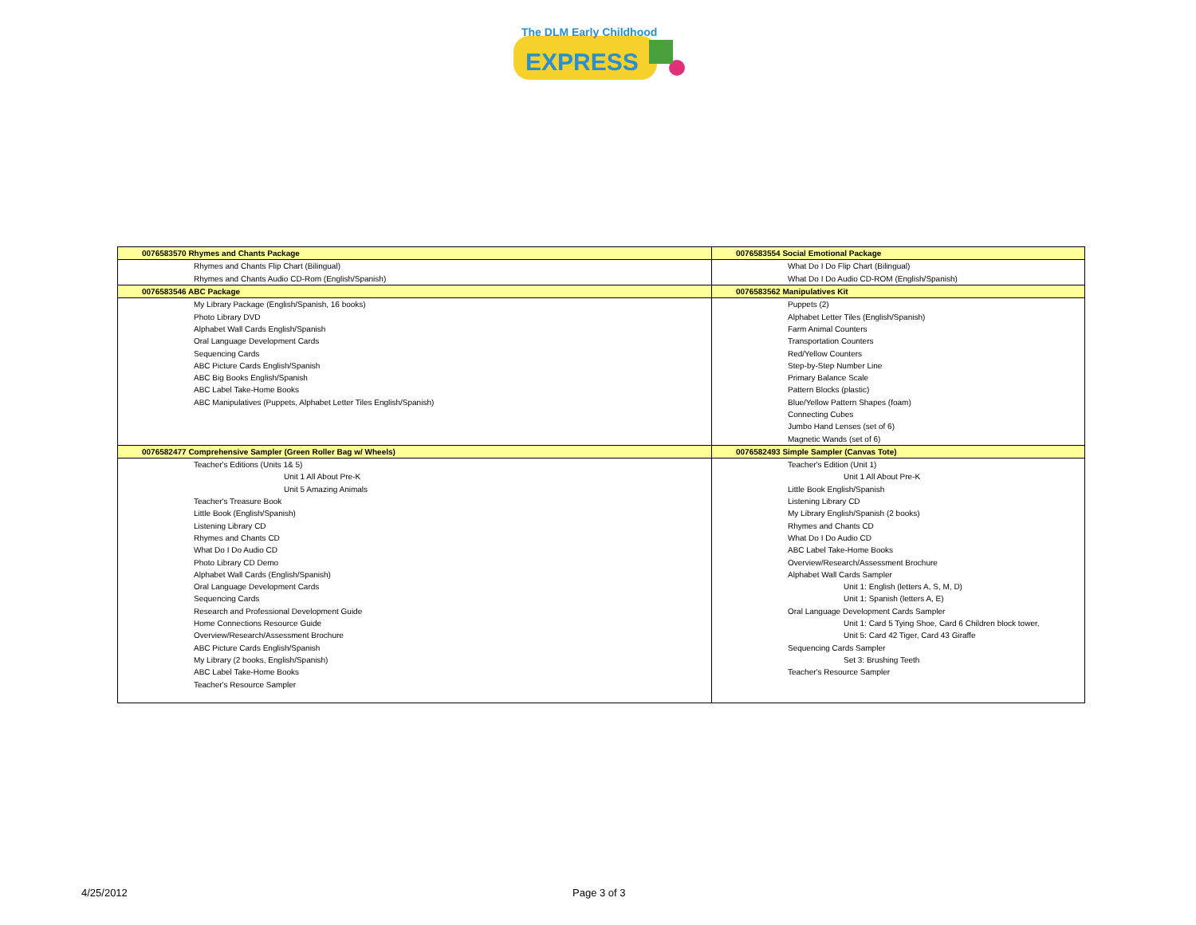The DLM Early Childhood
EXPRESS
| 0076583570 Rhymes and Chants Package | 0076583554 Social Emotional Package |
| Rhymes and Chants Flip Chart (Bilingual) | What Do I Do Flip Chart (Bilingual) |
| Rhymes and Chants Audio CD-Rom (English/Spanish) | What Do I Do Audio CD-ROM (English/Spanish) |
| 0076583546 ABC Package | 0076583562 Manipulatives Kit |
| My Library Package (English/Spanish, 16 books) | Puppets (2) |
| Photo Library DVD | Alphabet Letter Tiles (English/Spanish) |
| Alphabet Wall Cards English/Spanish | Farm Animal Counters |
| Oral Language Development Cards | Transportation Counters |
| Sequencing Cards | Red/Yellow Counters |
| ABC Picture Cards English/Spanish | Step-by-Step Number Line |
| ABC Big Books English/Spanish | Primary Balance Scale |
| ABC Label Take-Home Books | Pattern Blocks (plastic) |
| ABC Manipulatives (Puppets, Alphabet Letter Tiles English/Spanish) | Blue/Yellow Pattern Shapes (foam) |
| | Connecting Cubes |
| | Jumbo Hand Lenses (set of 6) |
| | Magnetic Wands (set of 6) |
| 0076582477 Comprehensive Sampler (Green Roller Bag w/ Wheels) | 0076582493 Simple Sampler (Canvas Tote) |
| Teacher's Editions (Units 1& 5) | Teacher's Edition (Unit 1) |
| Unit 1 All About Pre-K | Unit 1 All About Pre-K |
| Unit 5 Amazing Animals | Little Book English/Spanish |
| Teacher's Treasure Book | Listening Library CD |
| Little Book (English/Spanish) | My Library English/Spanish (2 books) |
| Listening Library CD | Rhymes and Chants CD |
| Rhymes and Chants CD | What Do I Do Audio CD |
| What Do I Do Audio CD | ABC Label Take-Home Books |
| Photo Library CD Demo | Overview/Research/Assessment Brochure |
| Alphabet Wall Cards (English/Spanish) | Alphabet Wall Cards Sampler |
| Oral Language Development Cards | Unit 1: English (letters A, S, M, D) |
| Sequencing Cards | Unit 1: Spanish (letters A, E) |
| Research and Professional Development Guide | Oral Language Development Cards Sampler |
| Home Connections Resource Guide | Unit 1: Card 5 Tying Shoe, Card 6 Children block tower, |
| Overview/Research/Assessment Brochure | Unit 5: Card 42 Tiger, Card 43 Giraffe |
| ABC Picture Cards English/Spanish | Sequencing Cards Sampler |
| My Library (2 books, English/Spanish) | Set 3: Brushing Teeth |
| ABC Label Take-Home Books | Teacher's Resource Sampler |
| Teacher's Resource Sampler | |
4/25/2012 Page 3 of 3